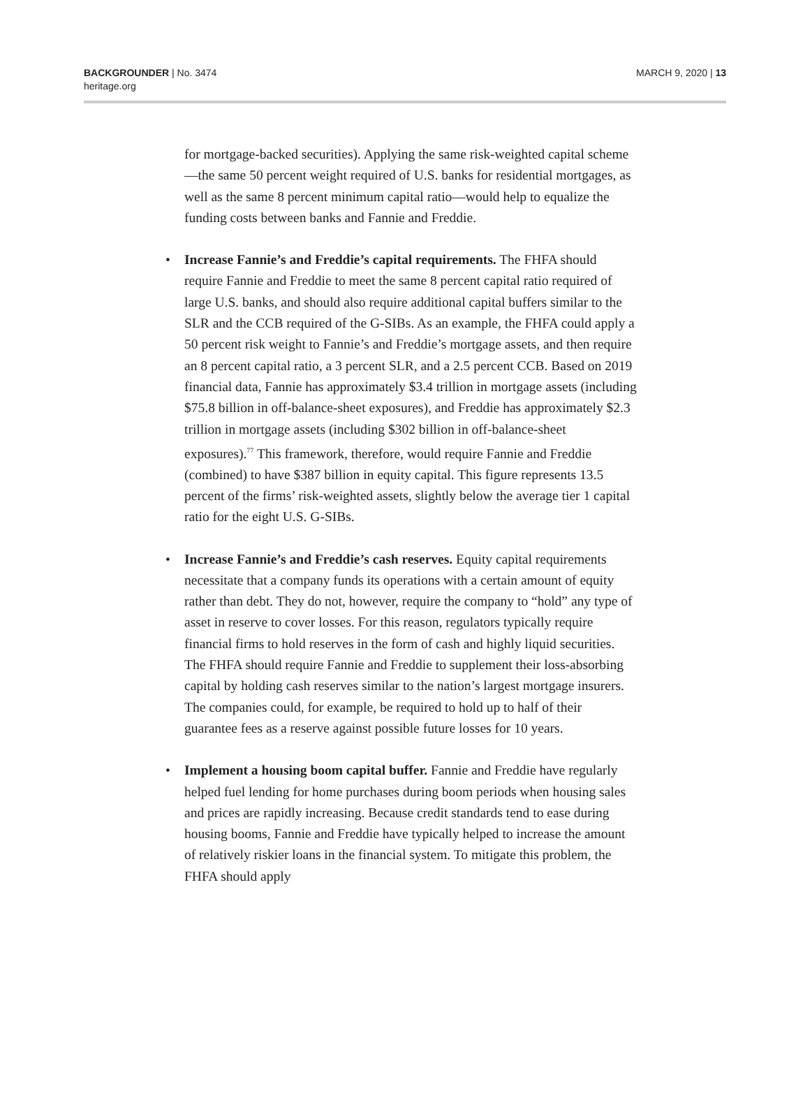BACKGROUNDER | No. 3474
heritage.org
MARCH 9, 2020 | 13
for mortgage-backed securities). Applying the same risk-weighted capital scheme—the same 50 percent weight required of U.S. banks for residential mortgages, as well as the same 8 percent minimum capital ratio—would help to equalize the funding costs between banks and Fannie and Freddie.
• Increase Fannie’s and Freddie’s capital requirements. The FHFA should require Fannie and Freddie to meet the same 8 percent capital ratio required of large U.S. banks, and should also require additional capital buffers similar to the SLR and the CCB required of the G-SIBs. As an example, the FHFA could apply a 50 percent risk weight to Fannie’s and Freddie’s mortgage assets, and then require an 8 percent capital ratio, a 3 percent SLR, and a 2.5 percent CCB. Based on 2019 financial data, Fannie has approximately $3.4 trillion in mortgage assets (including $75.8 billion in off-balance-sheet exposures), and Freddie has approximately $2.3 trillion in mortgage assets (including $302 billion in off-balance-sheet exposures).<sup>77</sup> This framework, therefore, would require Fannie and Freddie (combined) to have $387 billion in equity capital. This figure represents 13.5 percent of the firms’ risk-weighted assets, slightly below the average tier 1 capital ratio for the eight U.S. G-SIBs.
• Increase Fannie’s and Freddie’s cash reserves. Equity capital requirements necessitate that a company funds its operations with a certain amount of equity rather than debt. They do not, however, require the company to “hold” any type of asset in reserve to cover losses. For this reason, regulators typically require financial firms to hold reserves in the form of cash and highly liquid securities. The FHFA should require Fannie and Freddie to supplement their loss-absorbing capital by holding cash reserves similar to the nation’s largest mortgage insurers. The companies could, for example, be required to hold up to half of their guarantee fees as a reserve against possible future losses for 10 years.
• Implement a housing boom capital buffer. Fannie and Freddie have regularly helped fuel lending for home purchases during boom periods when housing sales and prices are rapidly increasing. Because credit standards tend to ease during housing booms, Fannie and Freddie have typically helped to increase the amount of relatively riskier loans in the financial system. To mitigate this problem, the FHFA should apply